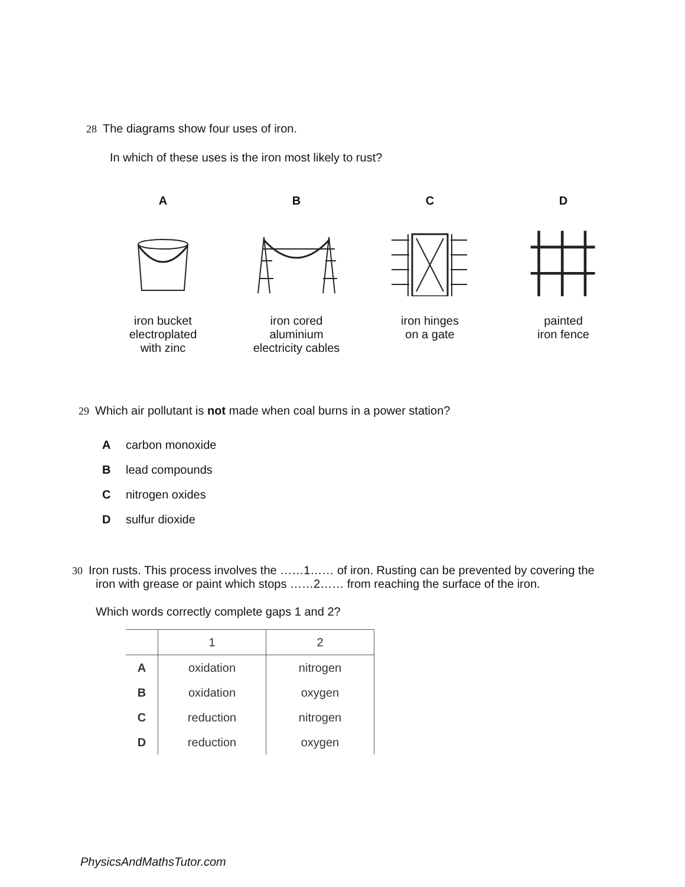28 The diagrams show four uses of iron.
In which of these uses is the iron most likely to rust?
Airon bucket
electroplated
with zinc
Biron cored
aluminium
electricity cables
Ciron hinges
on a gate
Dpainted
iron fence
29 Which air pollutant is not made when coal burns in a power station?
Acarbon monoxide
Blead compounds
Cnitrogen oxides
Dsulfur dioxide
30 Iron rusts. This process involves the ……1…… of iron. Rusting can be prevented by covering the
iron with grease or paint which stops ……2…… from reaching the surface of the iron.
Which words correctly complete gaps 1 and 2?
| | 1 | 2 |
| --- | --- | --- |
| A | oxidation | nitrogen |
| B | oxidation | oxygen |
| C | reduction | nitrogen |
| D | reduction | oxygen |
PhysicsAndMathsTutor.com